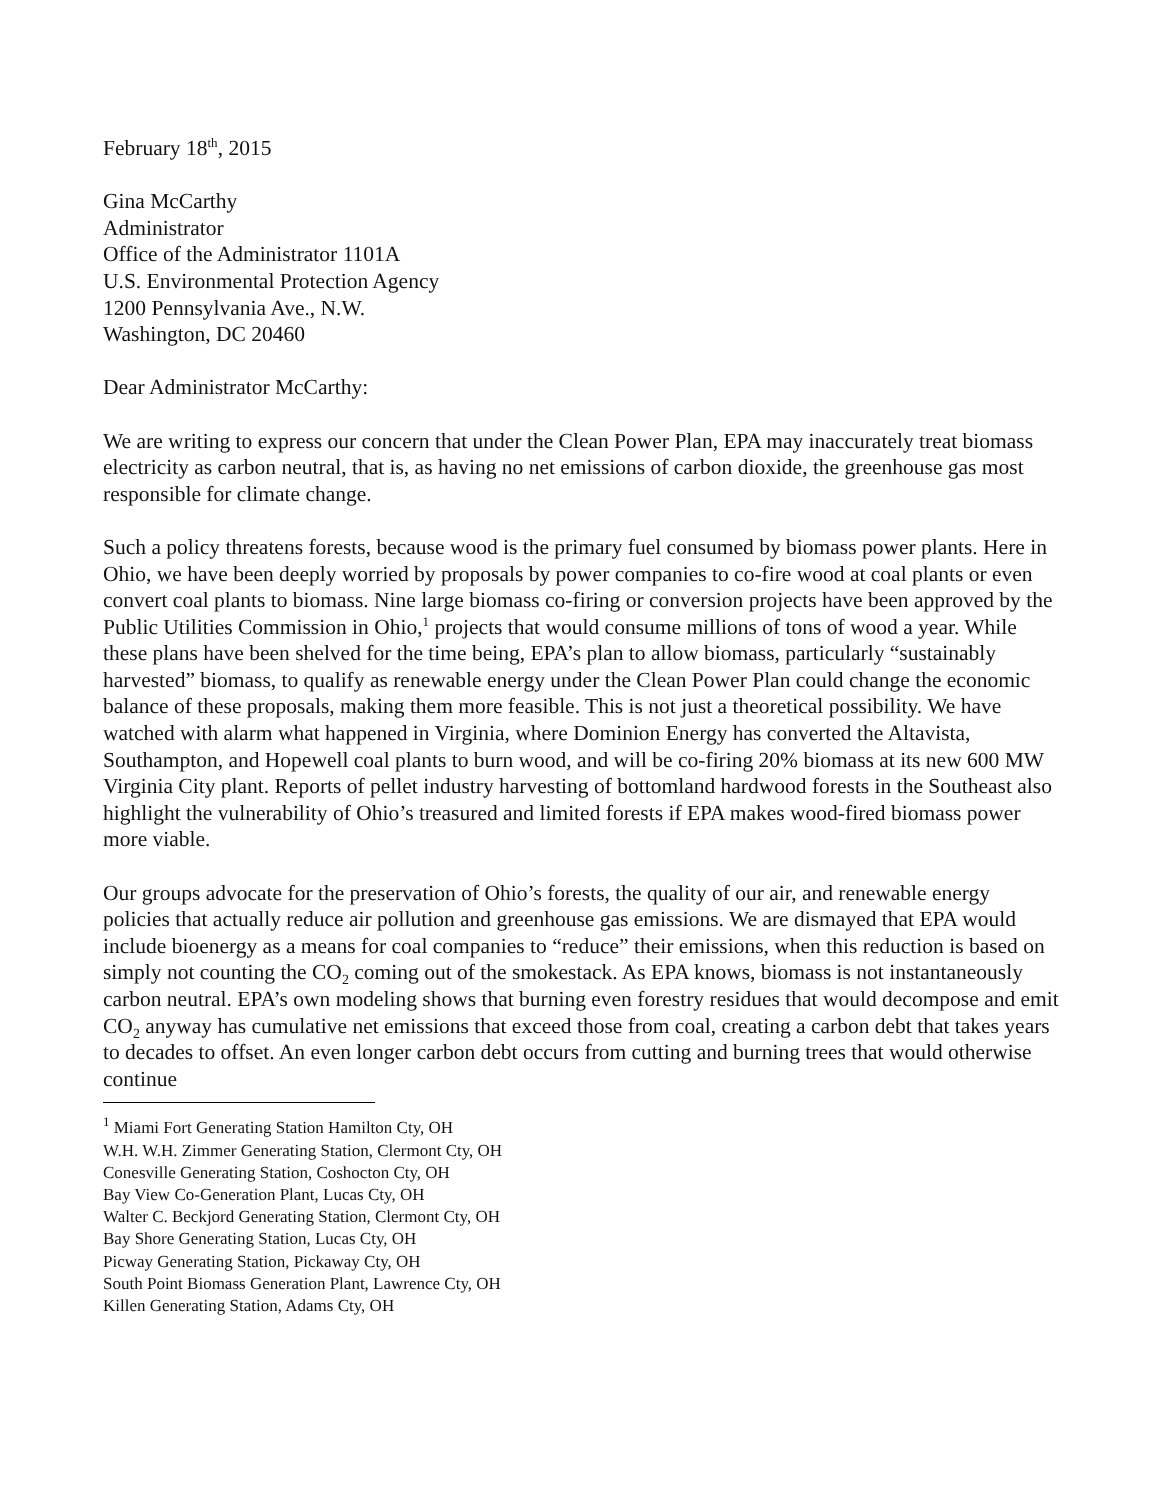February 18<sup>th</sup>, 2015
Gina McCarthy
Administrator
Office of the Administrator 1101A
U.S. Environmental Protection Agency
1200 Pennsylvania Ave., N.W.
Washington, DC 20460
Dear Administrator McCarthy:
We are writing to express our concern that under the Clean Power Plan, EPA may inaccurately treat biomass electricity as carbon neutral, that is, as having no net emissions of carbon dioxide, the greenhouse gas most responsible for climate change.
Such a policy threatens forests, because wood is the primary fuel consumed by biomass power plants. Here in Ohio, we have been deeply worried by proposals by power companies to co-fire wood at coal plants or even convert coal plants to biomass. Nine large biomass co-firing or conversion projects have been approved by the Public Utilities Commission in Ohio,<sup>1</sup> projects that would consume millions of tons of wood a year. While these plans have been shelved for the time being, EPA’s plan to allow biomass, particularly “sustainably harvested” biomass, to qualify as renewable energy under the Clean Power Plan could change the economic balance of these proposals, making them more feasible. This is not just a theoretical possibility. We have watched with alarm what happened in Virginia, where Dominion Energy has converted the Altavista, Southampton, and Hopewell coal plants to burn wood, and will be co-firing 20% biomass at its new 600 MW Virginia City plant. Reports of pellet industry harvesting of bottomland hardwood forests in the Southeast also highlight the vulnerability of Ohio’s treasured and limited forests if EPA makes wood-fired biomass power more viable.
Our groups advocate for the preservation of Ohio’s forests, the quality of our air, and renewable energy policies that actually reduce air pollution and greenhouse gas emissions. We are dismayed that EPA would include bioenergy as a means for coal companies to “reduce” their emissions, when this reduction is based on simply not counting the CO<sub>2</sub> coming out of the smokestack. As EPA knows, biomass is not instantaneously carbon neutral. EPA’s own modeling shows that burning even forestry residues that would decompose and emit CO<sub>2</sub> anyway has cumulative net emissions that exceed those from coal, creating a carbon debt that takes years to decades to offset. An even longer carbon debt occurs from cutting and burning trees that would otherwise continue
<sup>1</sup> Miami Fort Generating Station Hamilton Cty, OH
W.H. W.H. Zimmer Generating Station, Clermont Cty, OH
Conesville Generating Station, Coshocton Cty, OH
Bay View Co-Generation Plant, Lucas Cty, OH
Walter C. Beckjord Generating Station, Clermont Cty, OH
Bay Shore Generating Station, Lucas Cty, OH
Picway Generating Station, Pickaway Cty, OH
South Point Biomass Generation Plant, Lawrence Cty, OH
Killen Generating Station, Adams Cty, OH